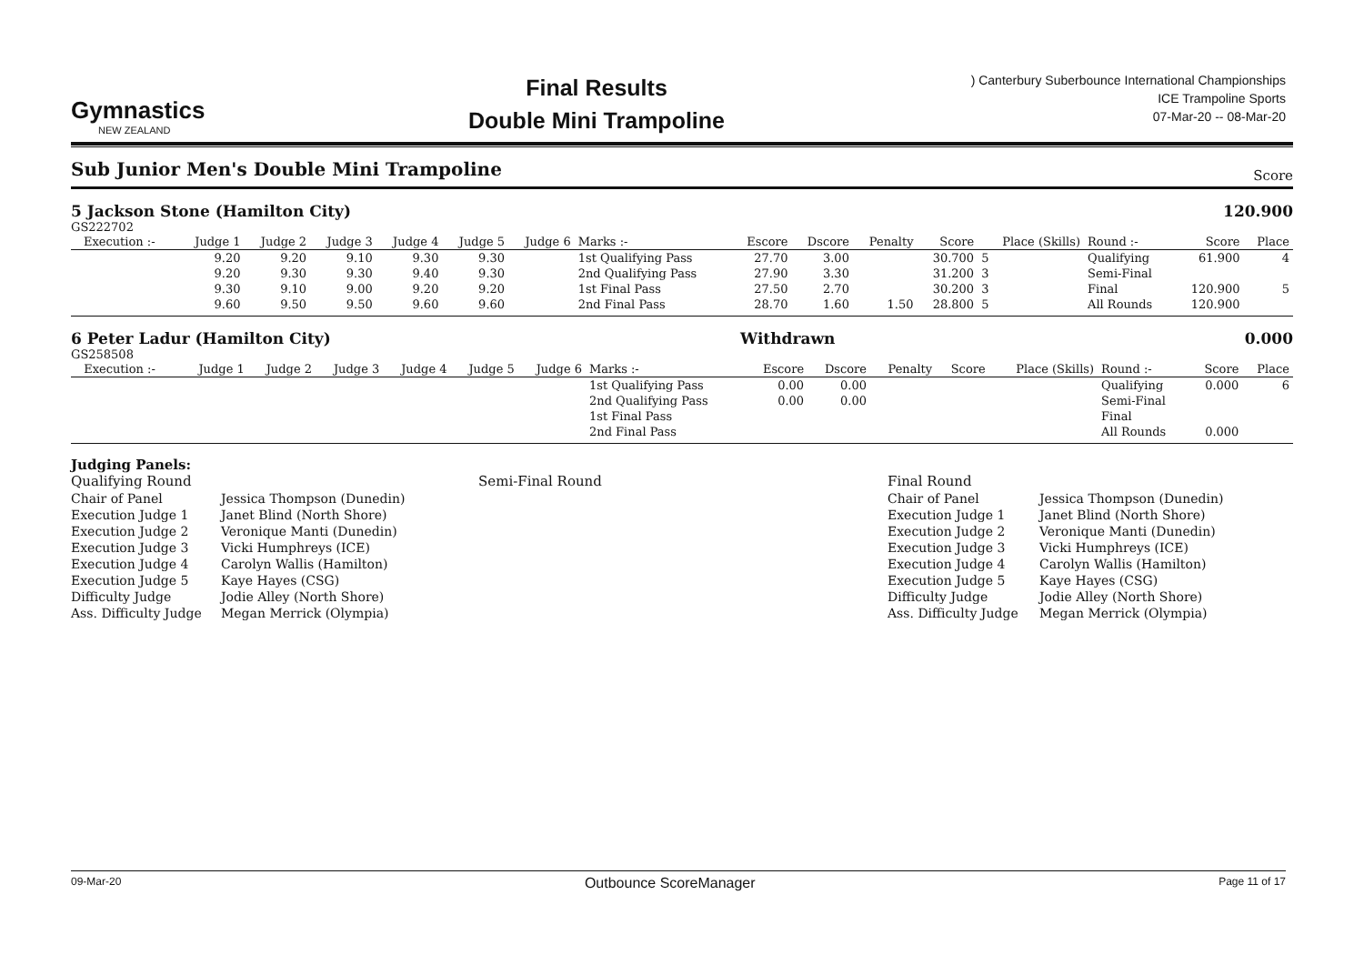Gymnastics
NEW ZEALAND
Final Results
Double Mini Trampoline
) Canterbury Suberbounce International Championships
ICE Trampoline Sports
07-Mar-20 -- 08-Mar-20
Sub Junior Men's Double Mini Trampoline
Score
5 Jackson Stone (Hamilton City) 120.900
GS222702
| | Execution :- | Judge 1 | Judge 2 | Judge 3 | Judge 4 | Judge 5 | Judge 6 | Marks :- | Escore | Dscore | Penalty | Score | Place (Skills) | Round :- | Score | Place |
| --- | --- | --- | --- | --- | --- | --- | --- | --- | --- | --- | --- | --- | --- | --- | --- | --- |
| | | 9.20 | 9.20 | 9.10 | 9.30 | 9.30 | | 1st Qualifying Pass | 27.70 | 3.00 | | 30.700 | 5 | Qualifying | 61.900 | 4 |
| | | 9.20 | 9.30 | 9.30 | 9.40 | 9.30 | | 2nd Qualifying Pass | 27.90 | 3.30 | | 31.200 | 3 | Semi-Final | | |
| | | 9.30 | 9.10 | 9.00 | 9.20 | 9.20 | | 1st Final Pass | 27.50 | 2.70 | | 30.200 | 3 | Final | 120.900 | 5 |
| | | 9.60 | 9.50 | 9.50 | 9.60 | 9.60 | | 2nd Final Pass | 28.70 | 1.60 | 1.50 | 28.800 | 5 | All Rounds | 120.900 | |
6 Peter Ladur (Hamilton City) Withdrawn 0.000
GS258508
| | Execution :- | Judge 1 | Judge 2 | Judge 3 | Judge 4 | Judge 5 | Judge 6 | Marks :- | Escore | Dscore | Penalty | Score | Place (Skills) | Round :- | Score | Place |
| --- | --- | --- | --- | --- | --- | --- | --- | --- | --- | --- | --- | --- | --- | --- | --- | --- |
| | | | | | | | | 1st Qualifying Pass | 0.00 | 0.00 | | | | Qualifying | 0.000 | 6 |
| | | | | | | | | 2nd Qualifying Pass | 0.00 | 0.00 | | | | Semi-Final | | |
| | | | | | | | | 1st Final Pass | | | | | | Final | | |
| | | | | | | | | 2nd Final Pass | | | | | | All Rounds | 0.000 | |
Judging Panels:
Qualifying Round
Semi-Final Round
Final Round
Chair of Panel
Jessica Thompson (Dunedin)
Chair of Panel
Jessica Thompson (Dunedin)
Execution Judge 1
Janet Blind (North Shore)
Execution Judge 1
Janet Blind (North Shore)
Execution Judge 2
Veronique Manti (Dunedin)
Execution Judge 2
Veronique Manti (Dunedin)
Execution Judge 3
Vicki Humphreys (ICE)
Execution Judge 3
Vicki Humphreys (ICE)
Execution Judge 4
Carolyn Wallis (Hamilton)
Execution Judge 4
Carolyn Wallis (Hamilton)
Execution Judge 5
Kaye Hayes (CSG)
Execution Judge 5
Kaye Hayes (CSG)
Difficulty Judge
Jodie Alley (North Shore)
Difficulty Judge
Jodie Alley (North Shore)
Ass. Difficulty Judge
Megan Merrick (Olympia)
Ass. Difficulty Judge
Megan Merrick (Olympia)
09-Mar-20 Outbounce ScoreManager Page 11 of 17